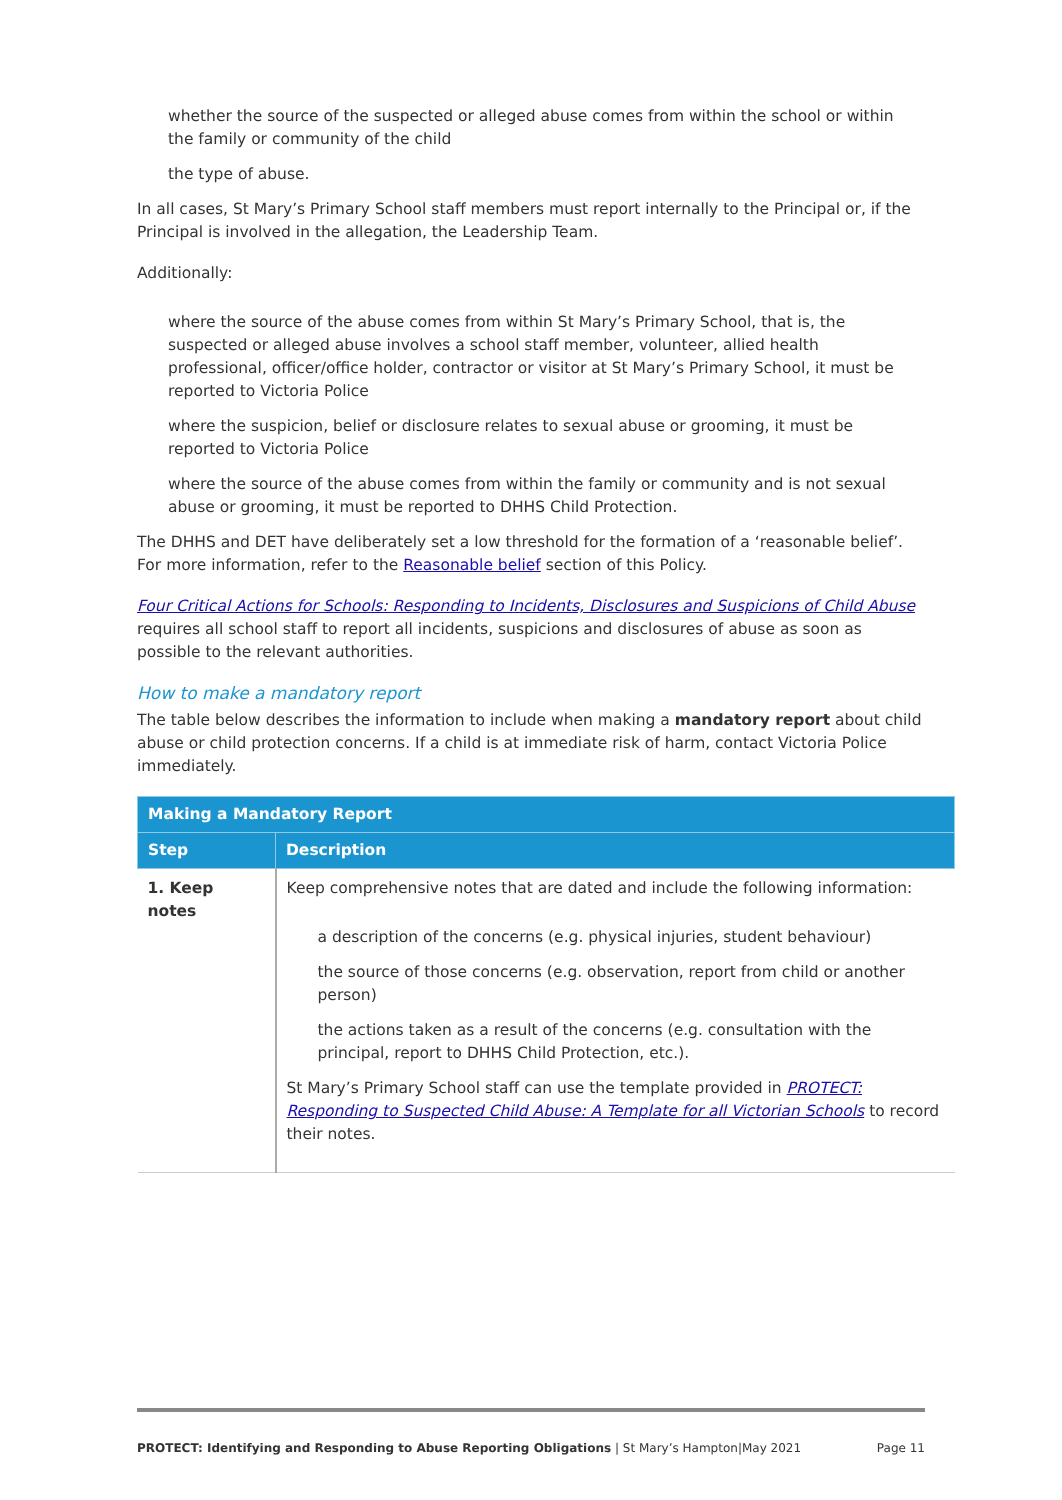whether the source of the suspected or alleged abuse comes from within the school or within the family or community of the child
the type of abuse.
In all cases, St Mary’s Primary School staff members must report internally to the Principal or, if the Principal is involved in the allegation, the Leadership Team.
Additionally:
where the source of the abuse comes from within St Mary’s Primary School, that is, the suspected or alleged abuse involves a school staff member, volunteer, allied health professional, officer/office holder, contractor or visitor at St Mary’s Primary School, it must be reported to Victoria Police
where the suspicion, belief or disclosure relates to sexual abuse or grooming, it must be reported to Victoria Police
where the source of the abuse comes from within the family or community and is not sexual abuse or grooming, it must be reported to DHHS Child Protection.
The DHHS and DET have deliberately set a low threshold for the formation of a ‘reasonable belief’. For more information, refer to the Reasonable belief section of this Policy.
Four Critical Actions for Schools: Responding to Incidents, Disclosures and Suspicions of Child Abuse requires all school staff to report all incidents, suspicions and disclosures of abuse as soon as possible to the relevant authorities.
How to make a mandatory report
The table below describes the information to include when making a mandatory report about child abuse or child protection concerns. If a child is at immediate risk of harm, contact Victoria Police immediately.
| Making a Mandatory Report | |
| --- | --- |
| Step | Description |
| 1. Keep notes | Keep comprehensive notes that are dated and include the following information: a description of the concerns (e.g. physical injuries, student behaviour) the source of those concerns (e.g. observation, report from child or another person) the actions taken as a result of the concerns (e.g. consultation with the principal, report to DHHS Child Protection, etc.). St Mary’s Primary School staff can use the template provided in PROTECT: Responding to Suspected Child Abuse: A Template for all Victorian Schools to record their notes. |
PROTECT: Identifying and Responding to Abuse Reporting Obligations | St Mary’s Hampton|May 2021 Page 11